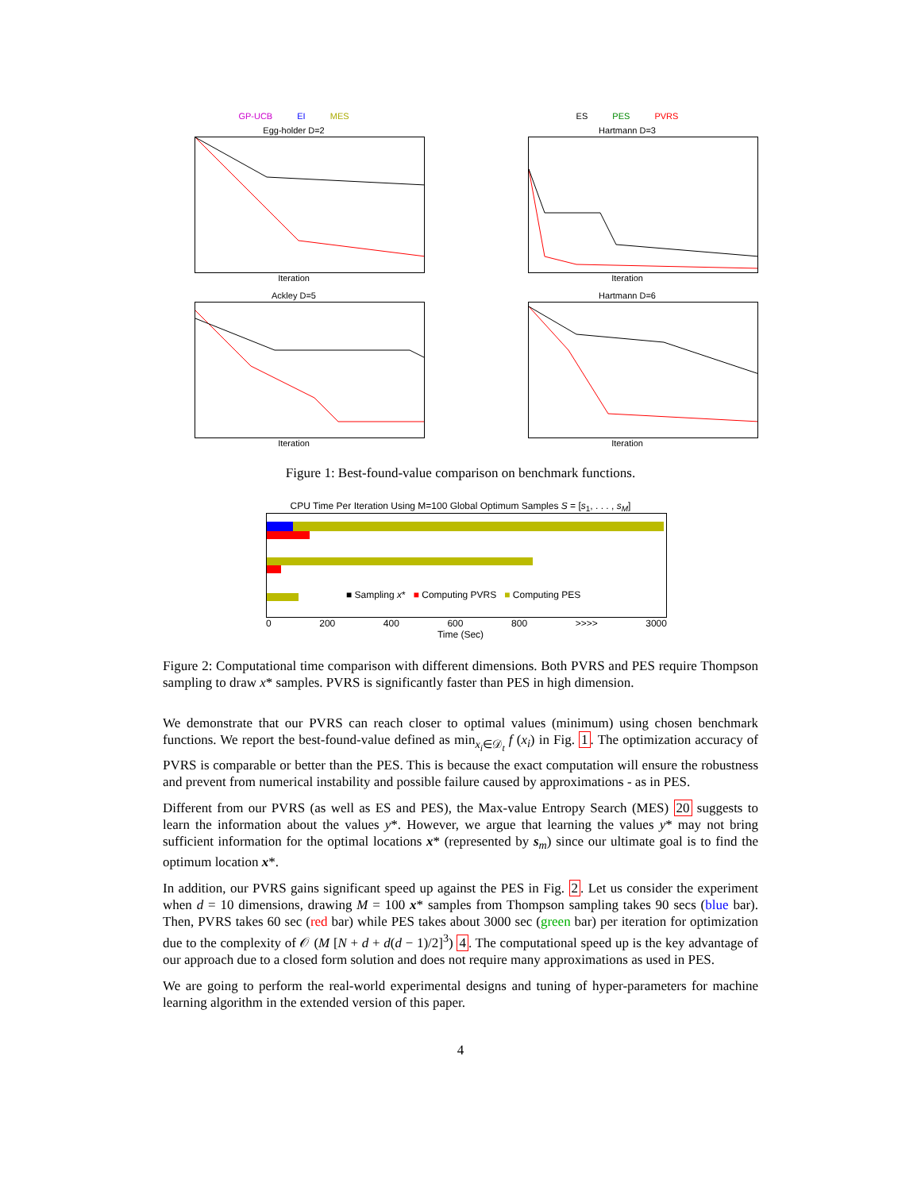GP-UCB EI MES
Egg-holder D=2
Iteration
ES PES PVRS
Hartmann D=3
Iteration
Ackley D=5
Iteration
Hartmann D=6
Iteration
Figure 1: Best-found-value comparison on benchmark functions.
CPU Time Per Iteration Using M=100 Global Optimum Samples S = [s<sub>1</sub>, . . . , s<sub>M</sub>]
■ Sampling x* ■ Computing PVRS ■ Computing PES
0 200 400 600 800 >>>> 3000
Time (Sec)
Figure 2: Computational time comparison with different dimensions. Both PVRS and PES require Thompson sampling to draw x* samples. PVRS is significantly faster than PES in high dimension.
We demonstrate that our PVRS can reach closer to optimal values (minimum) using chosen benchmark functions. We report the best-found-value defined as min<sub>x<sub>i</sub>∈𝒟<sub>t</sub></sub> f (x<sub>i</sub>) in Fig. 1. The optimization accuracy of PVRS is comparable or better than the PES. This is because the exact computation will ensure the robustness and prevent from numerical instability and possible failure caused by approximations - as in PES.
Different from our PVRS (as well as ES and PES), the Max-value Entropy Search (MES) 20 suggests to learn the information about the values y*. However, we argue that learning the values y* may not bring sufficient information for the optimal locations x* (represented by s<sub>m</sub>) since our ultimate goal is to find the optimum location x*.
In addition, our PVRS gains significant speed up against the PES in Fig. 2. Let us consider the experiment when d = 10 dimensions, drawing M = 100 x* samples from Thompson sampling takes 90 secs (blue bar). Then, PVRS takes 60 sec (red bar) while PES takes about 3000 sec (green bar) per iteration for optimization due to the complexity of 𝒪 (M [N + d + d(d − 1)/2]<sup>3</sup>) 4. The computational speed up is the key advantage of our approach due to a closed form solution and does not require many approximations as used in PES.
We are going to perform the real-world experimental designs and tuning of hyper-parameters for machine learning algorithm in the extended version of this paper.
4